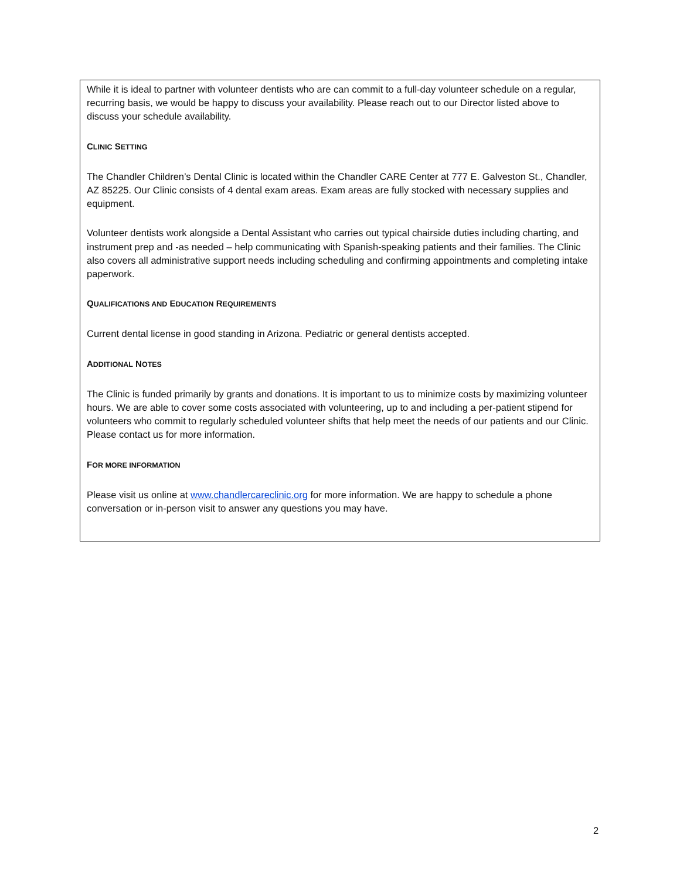While it is ideal to partner with volunteer dentists who are can commit to a full-day volunteer schedule on a regular, recurring basis, we would be happy to discuss your availability. Please reach out to our Director listed above to discuss your schedule availability.
CLINIC SETTING
The Chandler Children’s Dental Clinic is located within the Chandler CARE Center at 777 E. Galveston St., Chandler, AZ 85225. Our Clinic consists of 4 dental exam areas. Exam areas are fully stocked with necessary supplies and equipment.
Volunteer dentists work alongside a Dental Assistant who carries out typical chairside duties including charting, and instrument prep and -as needed – help communicating with Spanish-speaking patients and their families. The Clinic also covers all administrative support needs including scheduling and confirming appointments and completing intake paperwork.
QUALIFICATIONS AND EDUCATION REQUIREMENTS
Current dental license in good standing in Arizona. Pediatric or general dentists accepted.
ADDITIONAL NOTES
The Clinic is funded primarily by grants and donations. It is important to us to minimize costs by maximizing volunteer hours. We are able to cover some costs associated with volunteering, up to and including a per-patient stipend for volunteers who commit to regularly scheduled volunteer shifts that help meet the needs of our patients and our Clinic. Please contact us for more information.
FOR MORE INFORMATION
Please visit us online at www.chandlercareclinic.org for more information. We are happy to schedule a phone conversation or in-person visit to answer any questions you may have.
2